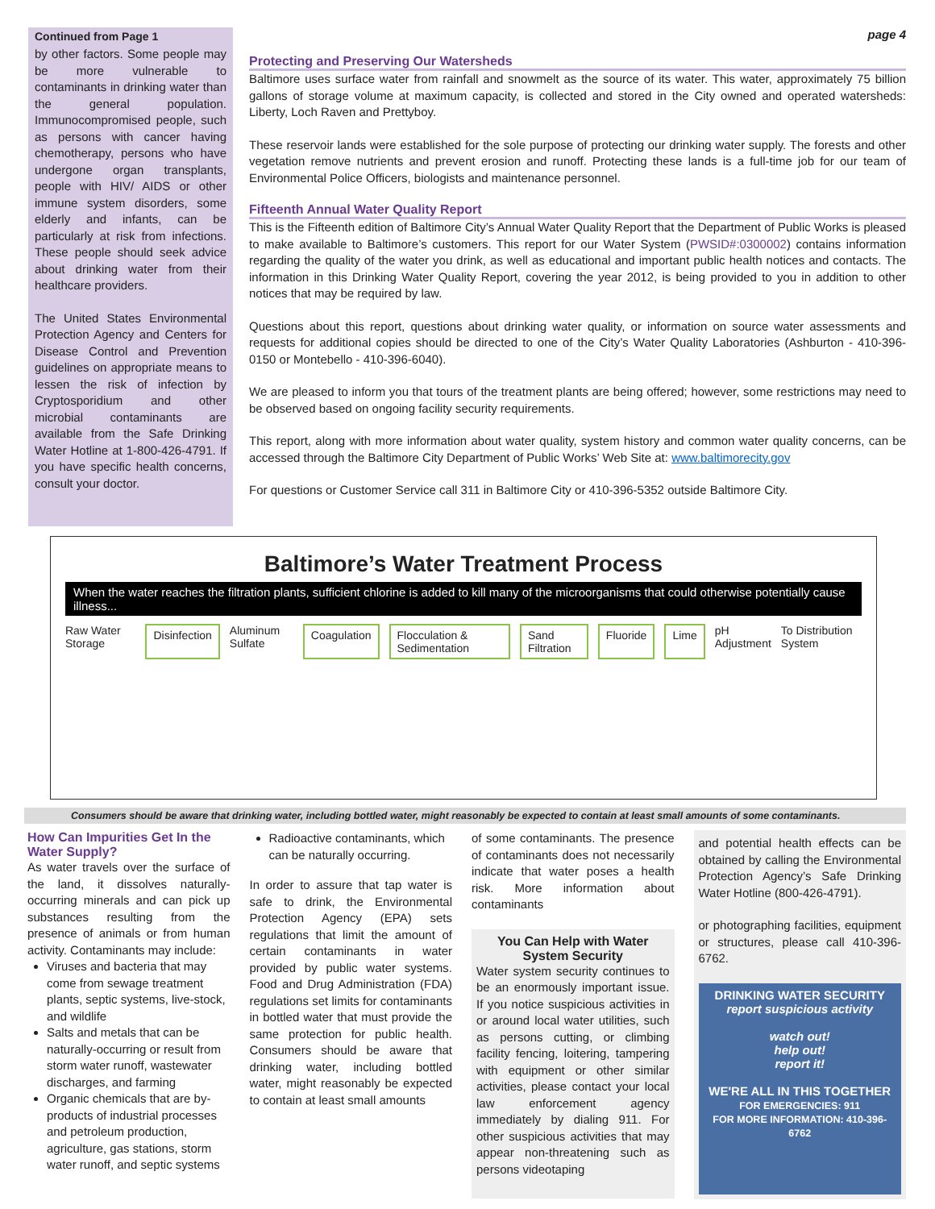Continued from Page 1
by other factors. Some people may be more vulnerable to contaminants in drinking water than the general population. Immunocompromised people, such as persons with cancer having chemotherapy, persons who have undergone organ transplants, people with HIV/ AIDS or other immune system disorders, some elderly and infants, can be particularly at risk from infections. These people should seek advice about drinking water from their healthcare providers.
The United States Environmental Protection Agency and Centers for Disease Control and Prevention guidelines on appropriate means to lessen the risk of infection by Cryptosporidium and other microbial contaminants are available from the Safe Drinking Water Hotline at 1-800-426-4791. If you have specific health concerns, consult your doctor.
page 4
Protecting and Preserving Our Watersheds
Baltimore uses surface water from rainfall and snowmelt as the source of its water. This water, approximately 75 billion gallons of storage volume at maximum capacity, is collected and stored in the City owned and operated watersheds: Liberty, Loch Raven and Prettyboy.
These reservoir lands were established for the sole purpose of protecting our drinking water supply. The forests and other vegetation remove nutrients and prevent erosion and runoff. Protecting these lands is a full-time job for our team of Environmental Police Officers, biologists and maintenance personnel.
Fifteenth Annual Water Quality Report
This is the Fifteenth edition of Baltimore City’s Annual Water Quality Report that the Department of Public Works is pleased to make available to Baltimore’s customers. This report for our Water System (PWSID#:0300002) contains information regarding the quality of the water you drink, as well as educational and important public health notices and contacts. The information in this Drinking Water Quality Report, covering the year 2012, is being provided to you in addition to other notices that may be required by law.
Questions about this report, questions about drinking water quality, or information on source water assessments and requests for additional copies should be directed to one of the City’s Water Quality Laboratories (Ashburton - 410-396-0150 or Montebello - 410-396-6040).
We are pleased to inform you that tours of the treatment plants are being offered; however, some restrictions may need to be observed based on ongoing facility security requirements.
This report, along with more information about water quality, system history and common water quality concerns, can be accessed through the Baltimore City Department of Public Works’ Web Site at: www.baltimorecity.gov
For questions or Customer Service call 311 in Baltimore City or 410-396-5352 outside Baltimore City.
Baltimore’s Water Treatment Process
When the water reaches the filtration plants, sufficient chlorine is added to kill many of the microorganisms that could otherwise potentially cause illness...
Raw Water Storage
Disinfection
Aluminum Sulfate
Coagulation Flocculation & Sedimentation Sand Filtration Fluoride Lime
pH Adjustment To Distribution System
Consumers should be aware that drinking water, including bottled water, might reasonably be expected to contain at least small amounts of some contaminants.
How Can Impurities Get In the Water Supply?
As water travels over the surface of the land, it dissolves naturally-occurring minerals and can pick up substances resulting from the presence of animals or from human activity. Contaminants may include:
Viruses and bacteria that may come from sewage treatment plants, septic systems, live-stock, and wildlife
Salts and metals that can be naturally-occurring or result from storm water runoff, wastewater discharges, and farming
Organic chemicals that are by-products of industrial processes and petroleum production, agriculture, gas stations, storm water runoff, and septic systems
Radioactive contaminants, which can be naturally occurring.
In order to assure that tap water is safe to drink, the Environmental Protection Agency (EPA) sets regulations that limit the amount of certain contaminants in water provided by public water systems. Food and Drug Administration (FDA) regulations set limits for contaminants in bottled water that must provide the same protection for public health. Consumers should be aware that drinking water, including bottled water, might reasonably be expected to contain at least small amounts
of some contaminants. The presence of contaminants does not necessarily indicate that water poses a health risk. More information about contaminants
You Can Help with Water System Security
Water system security continues to be an enormously important issue. If you notice suspicious activities in or around local water utilities, such as persons cutting, or climbing facility fencing, loitering, tampering with equipment or other similar activities, please contact your local law enforcement agency immediately by dialing 911. For other suspicious activities that may appear non-threatening such as persons videotaping
and potential health effects can be obtained by calling the Environmental Protection Agency’s Safe Drinking Water Hotline (800-426-4791).
or photographing facilities, equipment or structures, please call 410-396-6762.
DRINKING WATER SECURITY
report suspicious activity
watch out!
help out!
report it!
WE'RE ALL IN THIS TOGETHER
FOR EMERGENCIES: 911
FOR MORE INFORMATION: 410-396-6762